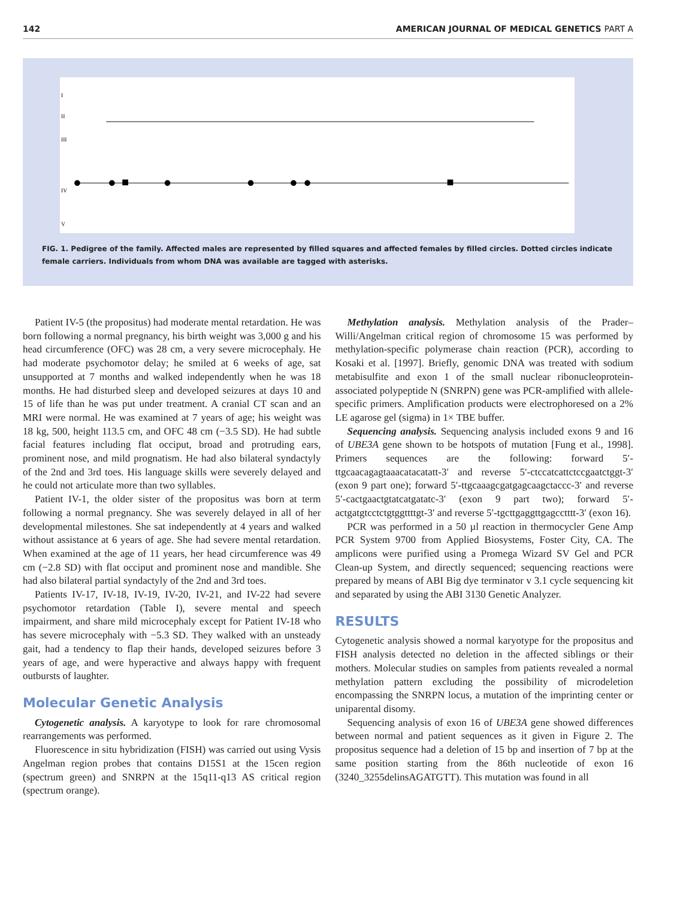142 AMERICAN JOURNAL OF MEDICAL GENETICS PART A
I
II
III
IV
V
FIG. 1. Pedigree of the family. Affected males are represented by filled squares and affected females by filled circles. Dotted circles indicate female carriers. Individuals from whom DNA was available are tagged with asterisks.
Patient IV-5 (the propositus) had moderate mental retardation. He was born following a normal pregnancy, his birth weight was 3,000 g and his head circumference (OFC) was 28 cm, a very severe microcephaly. He had moderate psychomotor delay; he smiled at 6 weeks of age, sat unsupported at 7 months and walked independently when he was 18 months. He had disturbed sleep and developed seizures at days 10 and 15 of life than he was put under treatment. A cranial CT scan and an MRI were normal. He was examined at 7 years of age; his weight was 18 kg, 500, height 113.5 cm, and OFC 48 cm (−3.5 SD). He had subtle facial features including flat occiput, broad and protruding ears, prominent nose, and mild prognatism. He had also bilateral syndactyly of the 2nd and 3rd toes. His language skills were severely delayed and he could not articulate more than two syllables.
Patient IV-1, the older sister of the propositus was born at term following a normal pregnancy. She was severely delayed in all of her developmental milestones. She sat independently at 4 years and walked without assistance at 6 years of age. She had severe mental retardation. When examined at the age of 11 years, her head circumference was 49 cm (−2.8 SD) with flat occiput and prominent nose and mandible. She had also bilateral partial syndactyly of the 2nd and 3rd toes.
Patients IV-17, IV-18, IV-19, IV-20, IV-21, and IV-22 had severe psychomotor retardation (Table I), severe mental and speech impairment, and share mild microcephaly except for Patient IV-18 who has severe microcephaly with −5.3 SD. They walked with an unsteady gait, had a tendency to flap their hands, developed seizures before 3 years of age, and were hyperactive and always happy with frequent outbursts of laughter.
Molecular Genetic Analysis
Cytogenetic analysis. A karyotype to look for rare chromosomal rearrangements was performed.
Fluorescence in situ hybridization (FISH) was carried out using Vysis Angelman region probes that contains D15S1 at the 15cen region (spectrum green) and SNRPN at the 15q11-q13 AS critical region (spectrum orange).
Methylation analysis. Methylation analysis of the Prader–Willi/Angelman critical region of chromosome 15 was performed by methylation-specific polymerase chain reaction (PCR), according to Kosaki et al. [1997]. Briefly, genomic DNA was treated with sodium metabisulfite and exon 1 of the small nuclear ribonucleoprotein-associated polypeptide N (SNRPN) gene was PCR-amplified with allele-specific primers. Amplification products were electrophoresed on a 2% LE agarose gel (sigma) in 1× TBE buffer.
Sequencing analysis. Sequencing analysis included exons 9 and 16 of UBE3A gene shown to be hotspots of mutation [Fung et al., 1998]. Primers sequences are the following: forward 5′-ttgcaacagagtaaacatacatatt-3′ and reverse 5′-ctccatcattctccgaatctggt-3′ (exon 9 part one); forward 5′-ttgcaaagcgatgagcaagctaccc-3′ and reverse 5′-cactgaactgtatcatgatatc-3′ (exon 9 part two); forward 5′-actgatgtcctctgtggttttgt-3′ and reverse 5′-tgcttgaggttgagcctttt-3′ (exon 16).
PCR was performed in a 50 µl reaction in thermocycler Gene Amp PCR System 9700 from Applied Biosystems, Foster City, CA. The amplicons were purified using a Promega Wizard SV Gel and PCR Clean-up System, and directly sequenced; sequencing reactions were prepared by means of ABI Big dye terminator v 3.1 cycle sequencing kit and separated by using the ABI 3130 Genetic Analyzer.
RESULTS
Cytogenetic analysis showed a normal karyotype for the propositus and FISH analysis detected no deletion in the affected siblings or their mothers. Molecular studies on samples from patients revealed a normal methylation pattern excluding the possibility of microdeletion encompassing the SNRPN locus, a mutation of the imprinting center or uniparental disomy.
Sequencing analysis of exon 16 of UBE3A gene showed differences between normal and patient sequences as it given in Figure 2. The propositus sequence had a deletion of 15 bp and insertion of 7 bp at the same position starting from the 86th nucleotide of exon 16 (3240_3255delinsAGATGTT). This mutation was found in all